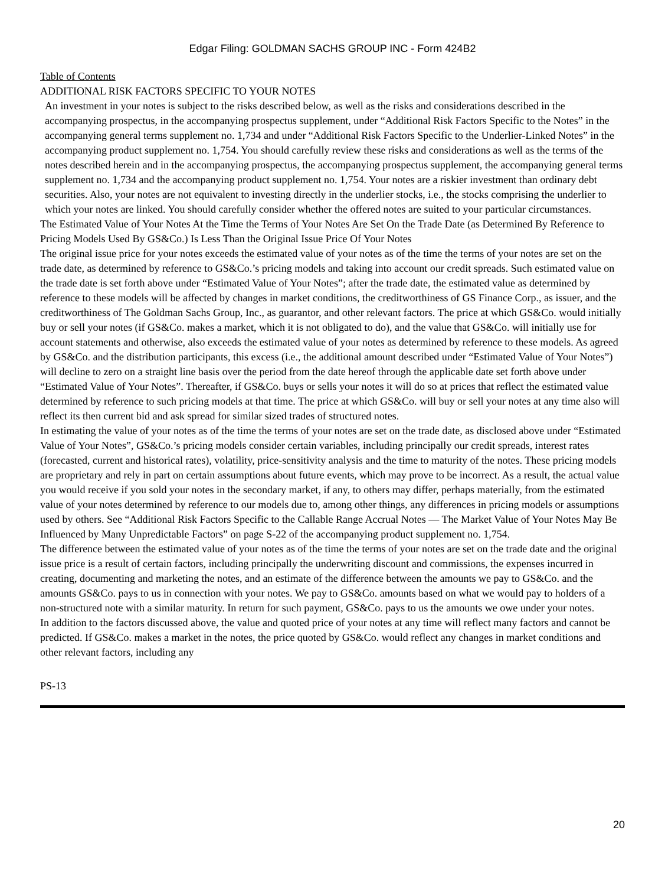Edgar Filing: GOLDMAN SACHS GROUP INC - Form 424B2
Table of Contents
ADDITIONAL RISK FACTORS SPECIFIC TO YOUR NOTES
An investment in your notes is subject to the risks described below, as well as the risks and considerations described in the accompanying prospectus, in the accompanying prospectus supplement, under “Additional Risk Factors Specific to the Notes” in the accompanying general terms supplement no. 1,734 and under “Additional Risk Factors Specific to the Underlier-Linked Notes” in the accompanying product supplement no. 1,754. You should carefully review these risks and considerations as well as the terms of the notes described herein and in the accompanying prospectus, the accompanying prospectus supplement, the accompanying general terms supplement no. 1,734 and the accompanying product supplement no. 1,754. Your notes are a riskier investment than ordinary debt securities. Also, your notes are not equivalent to investing directly in the underlier stocks, i.e., the stocks comprising the underlier to which your notes are linked. You should carefully consider whether the offered notes are suited to your particular circumstances.
The Estimated Value of Your Notes At the Time the Terms of Your Notes Are Set On the Trade Date (as Determined By Reference to Pricing Models Used By GS&Co.) Is Less Than the Original Issue Price Of Your Notes
The original issue price for your notes exceeds the estimated value of your notes as of the time the terms of your notes are set on the trade date, as determined by reference to GS&Co.’s pricing models and taking into account our credit spreads. Such estimated value on the trade date is set forth above under “Estimated Value of Your Notes”; after the trade date, the estimated value as determined by reference to these models will be affected by changes in market conditions, the creditworthiness of GS Finance Corp., as issuer, and the creditworthiness of The Goldman Sachs Group, Inc., as guarantor, and other relevant factors. The price at which GS&Co. would initially buy or sell your notes (if GS&Co. makes a market, which it is not obligated to do), and the value that GS&Co. will initially use for account statements and otherwise, also exceeds the estimated value of your notes as determined by reference to these models. As agreed by GS&Co. and the distribution participants, this excess (i.e., the additional amount described under “Estimated Value of Your Notes”) will decline to zero on a straight line basis over the period from the date hereof through the applicable date set forth above under “Estimated Value of Your Notes”. Thereafter, if GS&Co. buys or sells your notes it will do so at prices that reflect the estimated value determined by reference to such pricing models at that time. The price at which GS&Co. will buy or sell your notes at any time also will reflect its then current bid and ask spread for similar sized trades of structured notes.
In estimating the value of your notes as of the time the terms of your notes are set on the trade date, as disclosed above under “Estimated Value of Your Notes”, GS&Co.’s pricing models consider certain variables, including principally our credit spreads, interest rates (forecasted, current and historical rates), volatility, price-sensitivity analysis and the time to maturity of the notes. These pricing models are proprietary and rely in part on certain assumptions about future events, which may prove to be incorrect. As a result, the actual value you would receive if you sold your notes in the secondary market, if any, to others may differ, perhaps materially, from the estimated value of your notes determined by reference to our models due to, among other things, any differences in pricing models or assumptions used by others. See “Additional Risk Factors Specific to the Callable Range Accrual Notes — The Market Value of Your Notes May Be Influenced by Many Unpredictable Factors” on page S-22 of the accompanying product supplement no. 1,754.
The difference between the estimated value of your notes as of the time the terms of your notes are set on the trade date and the original issue price is a result of certain factors, including principally the underwriting discount and commissions, the expenses incurred in creating, documenting and marketing the notes, and an estimate of the difference between the amounts we pay to GS&Co. and the amounts GS&Co. pays to us in connection with your notes. We pay to GS&Co. amounts based on what we would pay to holders of a non-structured note with a similar maturity. In return for such payment, GS&Co. pays to us the amounts we owe under your notes.
In addition to the factors discussed above, the value and quoted price of your notes at any time will reflect many factors and cannot be predicted. If GS&Co. makes a market in the notes, the price quoted by GS&Co. would reflect any changes in market conditions and other relevant factors, including any
PS-13
20